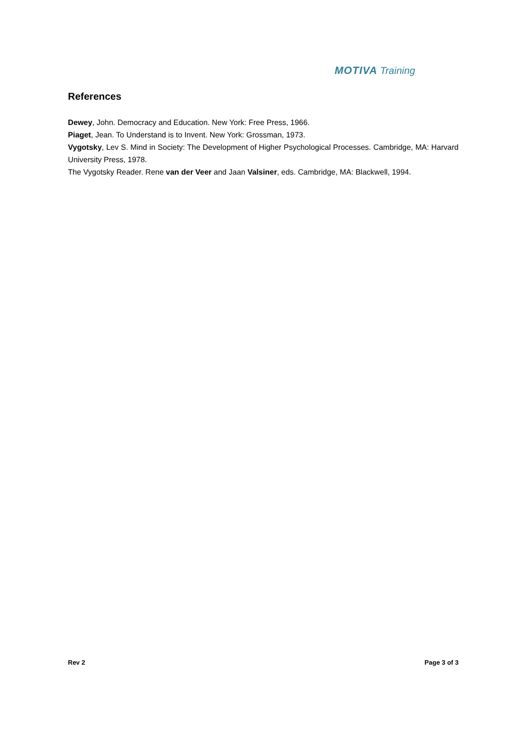MOTIVA Training
References
Dewey, John. Democracy and Education. New York: Free Press, 1966.
Piaget, Jean. To Understand is to Invent. New York: Grossman, 1973.
Vygotsky, Lev S. Mind in Society: The Development of Higher Psychological Processes. Cambridge, MA: Harvard University Press, 1978.
The Vygotsky Reader. Rene van der Veer and Jaan Valsiner, eds. Cambridge, MA: Blackwell, 1994.
Rev 2 Page 3 of 3